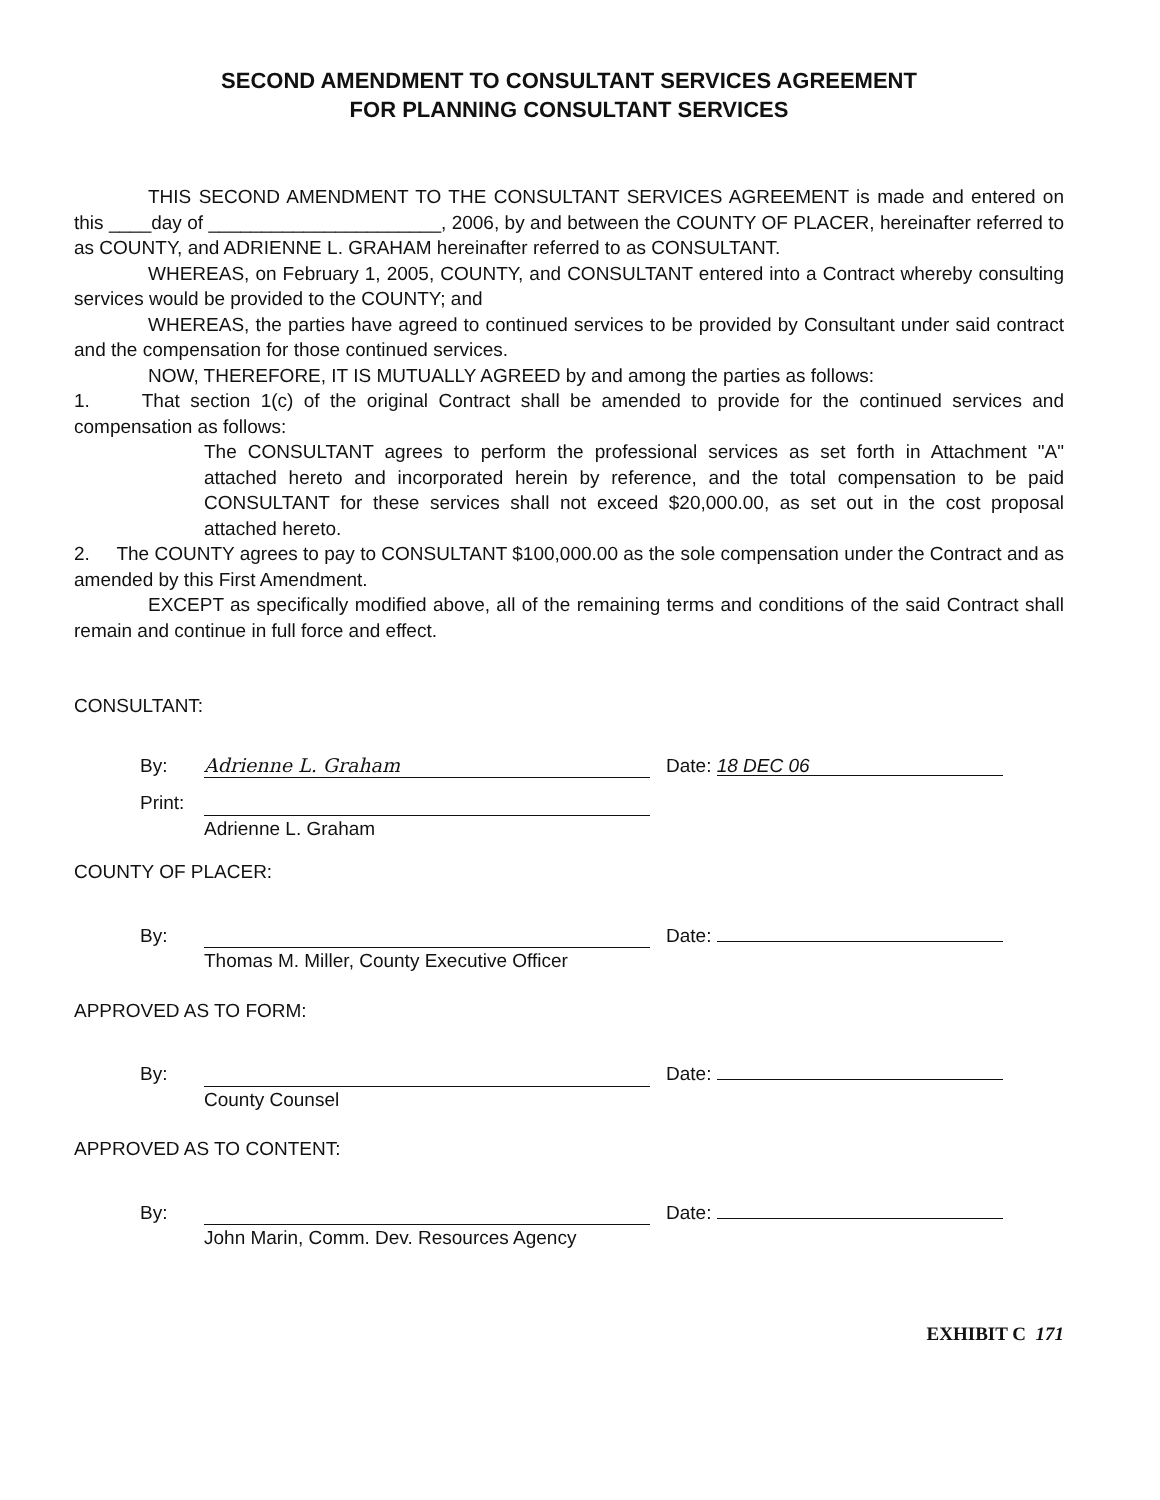SECOND AMENDMENT TO CONSULTANT SERVICES AGREEMENT
FOR PLANNING CONSULTANT SERVICES
THIS SECOND AMENDMENT TO THE CONSULTANT SERVICES AGREEMENT is made and entered on this ____day of ______________________, 2006, by and between the COUNTY OF PLACER, hereinafter referred to as COUNTY, and ADRIENNE L. GRAHAM hereinafter referred to as CONSULTANT.
WHEREAS, on February 1, 2005, COUNTY, and CONSULTANT entered into a Contract whereby consulting services would be provided to the COUNTY; and
WHEREAS, the parties have agreed to continued services to be provided by Consultant under said contract and the compensation for those continued services.
NOW, THEREFORE, IT IS MUTUALLY AGREED by and among the parties as follows:
1. That section 1(c) of the original Contract shall be amended to provide for the continued services and compensation as follows:
The CONSULTANT agrees to perform the professional services as set forth in Attachment "A" attached hereto and incorporated herein by reference, and the total compensation to be paid CONSULTANT for these services shall not exceed $20,000.00, as set out in the cost proposal attached hereto.
2. The COUNTY agrees to pay to CONSULTANT $100,000.00 as the sole compensation under the Contract and as amended by this First Amendment.
EXCEPT as specifically modified above, all of the remaining terms and conditions of the said Contract shall remain and continue in full force and effect.
CONSULTANT:
By: Adrienne L. Graham Date: 18 DEC 06
Print:
Adrienne L. Graham
COUNTY OF PLACER:
By: Date:
Thomas M. Miller, County Executive Officer
APPROVED AS TO FORM:
By: Date:
County Counsel
APPROVED AS TO CONTENT:
By: Date:
John Marin, Comm. Dev. Resources Agency
EXHIBIT C 171